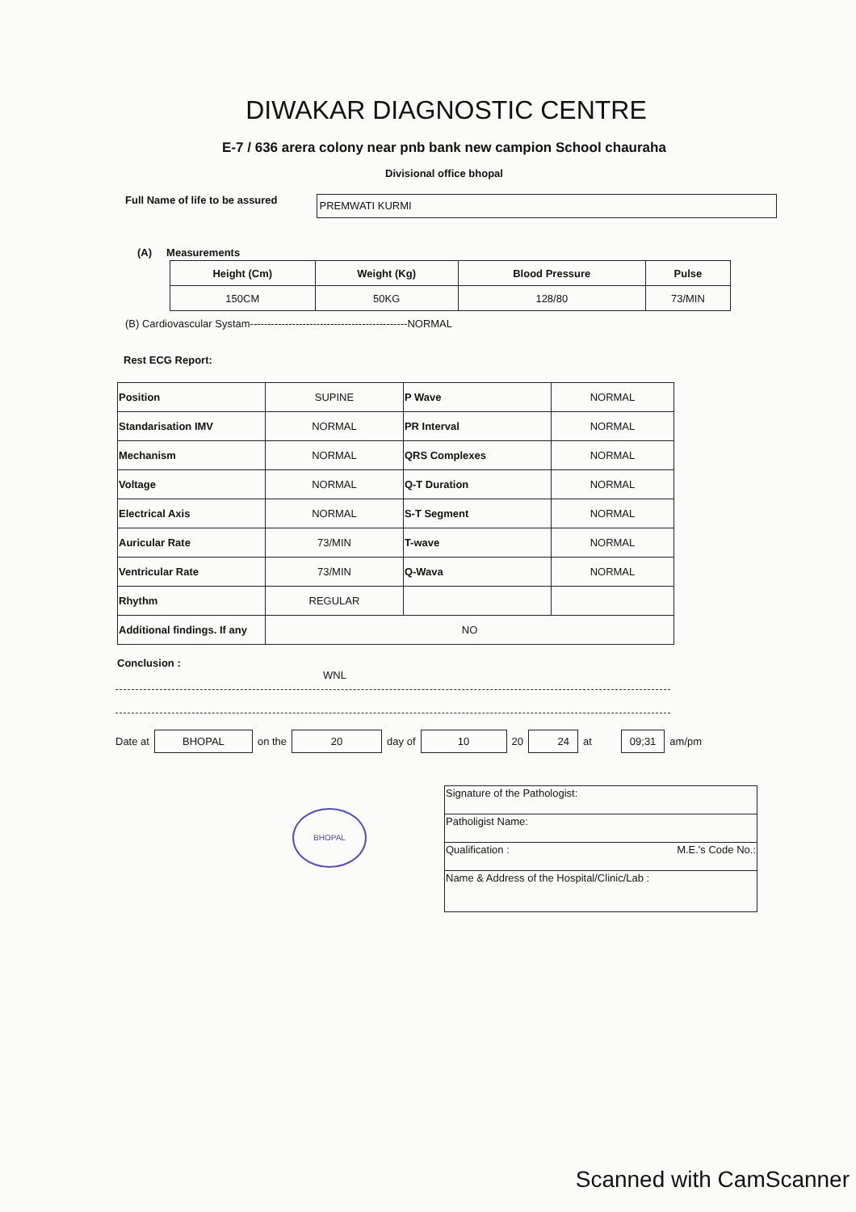DIWAKAR DIAGNOSTIC CENTRE
E-7 / 636 arera colony near pnb bank new campion School chauraha
Divisional office bhopal
Full Name of life to be assured
PREMWATI KURMI
(A) Measurements
| Height (Cm) | Weight (Kg) | Blood Pressure | Pulse |
| --- | --- | --- | --- |
| 150CM | 50KG | 128/80 | 73/MIN |
(B) Cardiovascular Systam---------------------------------------------NORMAL
Rest ECG Report:
| Position | SUPINE | P Wave | NORMAL |
| Standarisation IMV | NORMAL | PR Interval | NORMAL |
| Mechanism | NORMAL | QRS Complexes | NORMAL |
| Voltage | NORMAL | Q-T Duration | NORMAL |
| Electrical Axis | NORMAL | S-T Segment | NORMAL |
| Auricular Rate | 73/MIN | T-wave | NORMAL |
| Ventricular Rate | 73/MIN | Q-Wava | NORMAL |
| Rhythm | REGULAR | | |
| Additional findings. If any | NO | | |
Conclusion :
WNL
Date at BHOPAL on the 20 day of 10 20 24 at 09;31 am/pm
| Signature of the Pathologist: |
| Patholigist Name: |
| Qualification : M.E.'s Code No.: |
| Name & Address of the Hospital/Clinic/Lab : |
BHOPAL
Scanned with CamScanner